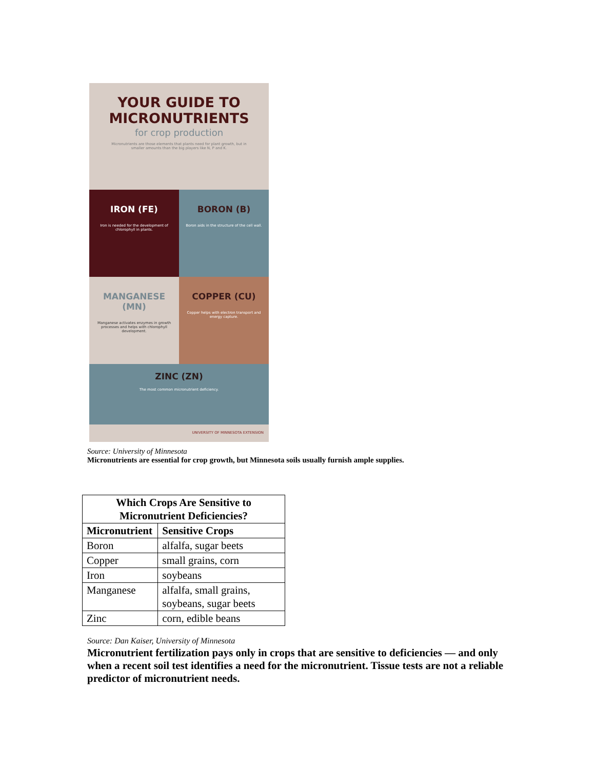YOUR GUIDE TO MICRONUTRIENTS
for crop production
Micronutrients are those elements that plants need for plant growth, but in smaller amounts than the big players like N, P and K.
IRON (FE)
Iron is needed for the development of chlorophyll in plants.
BORON (B)
Boron aids in the structure of the cell wall.
MANGANESE (MN)
Manganese activates enzymes in growth processes and helps with chlorophyll development.
COPPER (CU)
Copper helps with electron transport and energy capture.
ZINC (ZN)
The most common micronutrient deficiency.
UNIVERSITY OF MINNESOTA EXTENSION
Source: University of Minnesota
Micronutrients are essential for crop growth, but Minnesota soils usually furnish ample supplies.
| Which Crops Are Sensitive to Micronutrient Deficiencies? | |
| --- | --- |
| Micronutrient | Sensitive Crops |
| Boron | alfalfa, sugar beets |
| Copper | small grains, corn |
| Iron | soybeans |
| Manganese | alfalfa, small grains, soybeans, sugar beets |
| Zinc | corn, edible beans |
Source: Dan Kaiser, University of Minnesota
Micronutrient fertilization pays only in crops that are sensitive to deficiencies — and only when a recent soil test identifies a need for the micronutrient. Tissue tests are not a reliable predictor of micronutrient needs.